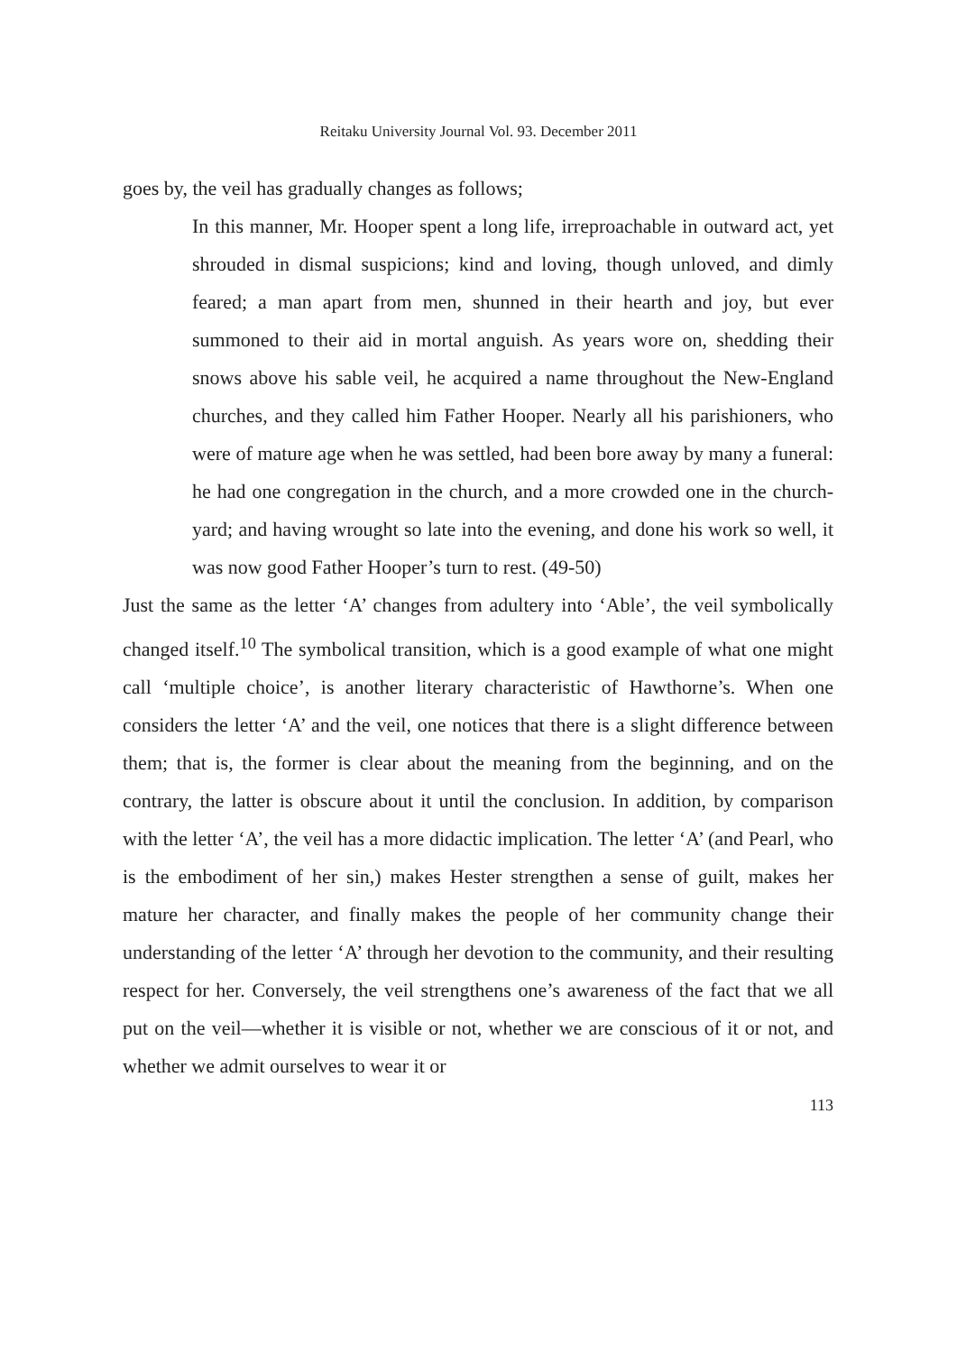Reitaku University Journal Vol. 93. December 2011
goes by, the veil has gradually changes as follows;
In this manner, Mr. Hooper spent a long life, irreproachable in outward act, yet shrouded in dismal suspicions; kind and loving, though unloved, and dimly feared; a man apart from men, shunned in their hearth and joy, but ever summoned to their aid in mortal anguish. As years wore on, shedding their snows above his sable veil, he acquired a name throughout the New-England churches, and they called him Father Hooper. Nearly all his parishioners, who were of mature age when he was settled, had been bore away by many a funeral: he had one congregation in the church, and a more crowded one in the church-yard; and having wrought so late into the evening, and done his work so well, it was now good Father Hooper’s turn to rest. (49-50)
Just the same as the letter ‘A’ changes from adultery into ‘Able’, the veil symbolically changed itself.<sup>10</sup> The symbolical transition, which is a good example of what one might call ‘multiple choice’, is another literary characteristic of Hawthorne’s. When one considers the letter ‘A’ and the veil, one notices that there is a slight difference between them; that is, the former is clear about the meaning from the beginning, and on the contrary, the latter is obscure about it until the conclusion. In addition, by comparison with the letter ‘A’, the veil has a more didactic implication. The letter ‘A’ (and Pearl, who is the embodiment of her sin,) makes Hester strengthen a sense of guilt, makes her mature her character, and finally makes the people of her community change their understanding of the letter ‘A’ through her devotion to the community, and their resulting respect for her. Conversely, the veil strengthens one’s awareness of the fact that we all put on the veil—whether it is visible or not, whether we are conscious of it or not, and whether we admit ourselves to wear it or
113